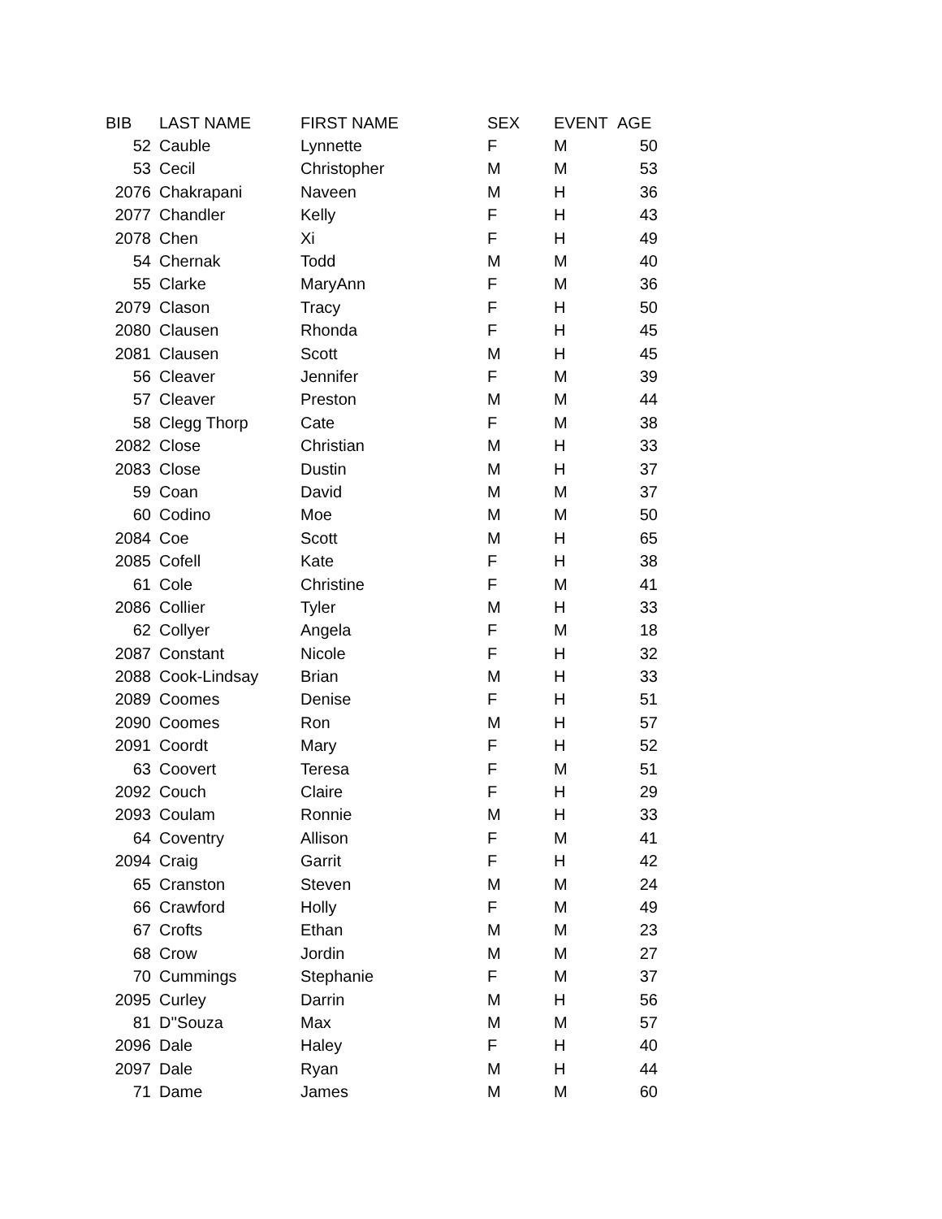| BIB | LAST NAME | FIRST NAME | SEX | EVENT | AGE |
| --- | --- | --- | --- | --- | --- |
| 52 | Cauble | Lynnette | F | M | 50 |
| 53 | Cecil | Christopher | M | M | 53 |
| 2076 | Chakrapani | Naveen | M | H | 36 |
| 2077 | Chandler | Kelly | F | H | 43 |
| 2078 | Chen | Xi | F | H | 49 |
| 54 | Chernak | Todd | M | M | 40 |
| 55 | Clarke | MaryAnn | F | M | 36 |
| 2079 | Clason | Tracy | F | H | 50 |
| 2080 | Clausen | Rhonda | F | H | 45 |
| 2081 | Clausen | Scott | M | H | 45 |
| 56 | Cleaver | Jennifer | F | M | 39 |
| 57 | Cleaver | Preston | M | M | 44 |
| 58 | Clegg Thorp | Cate | F | M | 38 |
| 2082 | Close | Christian | M | H | 33 |
| 2083 | Close | Dustin | M | H | 37 |
| 59 | Coan | David | M | M | 37 |
| 60 | Codino | Moe | M | M | 50 |
| 2084 | Coe | Scott | M | H | 65 |
| 2085 | Cofell | Kate | F | H | 38 |
| 61 | Cole | Christine | F | M | 41 |
| 2086 | Collier | Tyler | M | H | 33 |
| 62 | Collyer | Angela | F | M | 18 |
| 2087 | Constant | Nicole | F | H | 32 |
| 2088 | Cook-Lindsay | Brian | M | H | 33 |
| 2089 | Coomes | Denise | F | H | 51 |
| 2090 | Coomes | Ron | M | H | 57 |
| 2091 | Coordt | Mary | F | H | 52 |
| 63 | Coovert | Teresa | F | M | 51 |
| 2092 | Couch | Claire | F | H | 29 |
| 2093 | Coulam | Ronnie | M | H | 33 |
| 64 | Coventry | Allison | F | M | 41 |
| 2094 | Craig | Garrit | F | H | 42 |
| 65 | Cranston | Steven | M | M | 24 |
| 66 | Crawford | Holly | F | M | 49 |
| 67 | Crofts | Ethan | M | M | 23 |
| 68 | Crow | Jordin | M | M | 27 |
| 70 | Cummings | Stephanie | F | M | 37 |
| 2095 | Curley | Darrin | M | H | 56 |
| 81 | D''Souza | Max | M | M | 57 |
| 2096 | Dale | Haley | F | H | 40 |
| 2097 | Dale | Ryan | M | H | 44 |
| 71 | Dame | James | M | M | 60 |